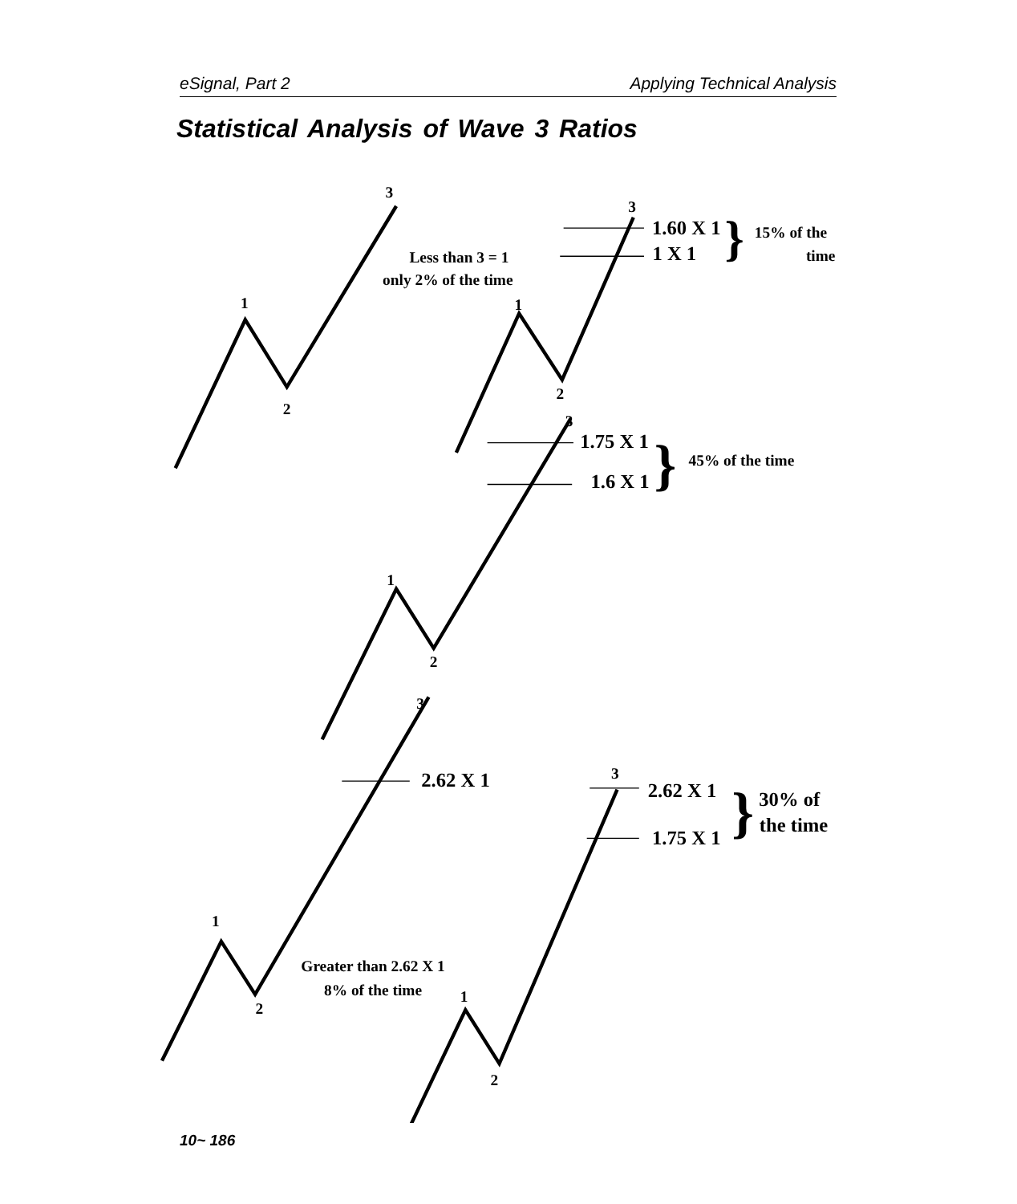eSignal, Part 2 Applying Technical Analysis
Statistical Analysis of Wave 3 Ratios
3
Less than 3 = 1
only 2% of the time
1
2
3
1.60 X 1
1 X 1
}
15% of the
time
1
2
3
1.75 X 1
1.6 X 1
}
45% of the time
1
2
3
2.62 X 1
3
2.62 X 1
}
30% of
the time
1.75 X 1
1
2
Greater than 2.62 X 1
8% of the time
1
2
10~ 186